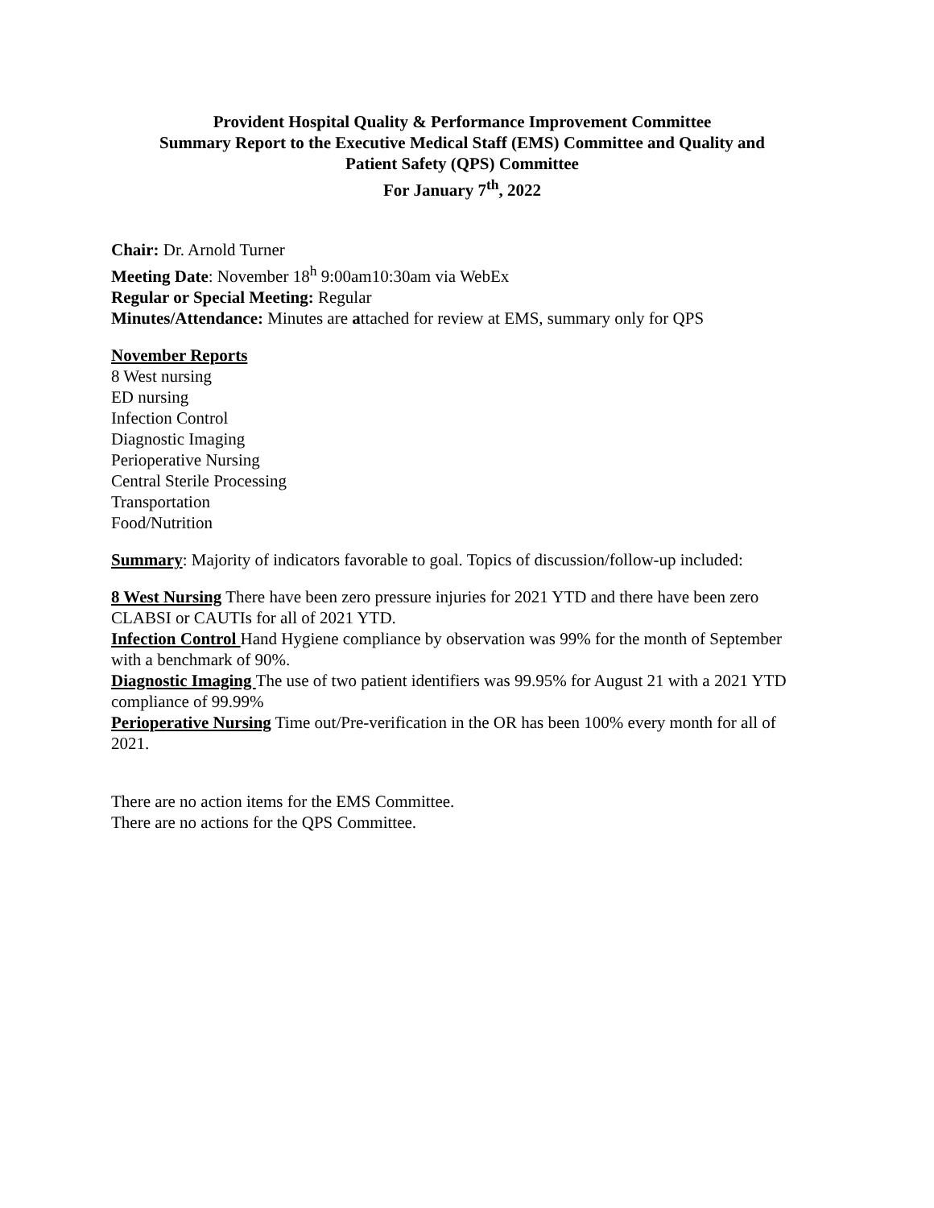Provident Hospital Quality & Performance Improvement Committee
Summary Report to the Executive Medical Staff (EMS) Committee and Quality and
Patient Safety (QPS) Committee
For January 7<sup>th</sup>, 2022
Chair: Dr. Arnold Turner
Meeting Date: November 18<sup>h</sup> 9:00am10:30am via WebEx
Regular or Special Meeting: Regular
Minutes/Attendance: Minutes are attached for review at EMS, summary only for QPS
November Reports
8 West nursing
ED nursing
Infection Control
Diagnostic Imaging
Perioperative Nursing
Central Sterile Processing
Transportation
Food/Nutrition
Summary: Majority of indicators favorable to goal. Topics of discussion/follow-up included:
8 West Nursing There have been zero pressure injuries for 2021 YTD and there have been zero CLABSI or CAUTIs for all of 2021 YTD.
Infection Control Hand Hygiene compliance by observation was 99% for the month of September with a benchmark of 90%.
Diagnostic Imaging The use of two patient identifiers was 99.95% for August 21 with a 2021 YTD compliance of 99.99%
Perioperative Nursing Time out/Pre-verification in the OR has been 100% every month for all of 2021.
There are no action items for the EMS Committee.
There are no actions for the QPS Committee.